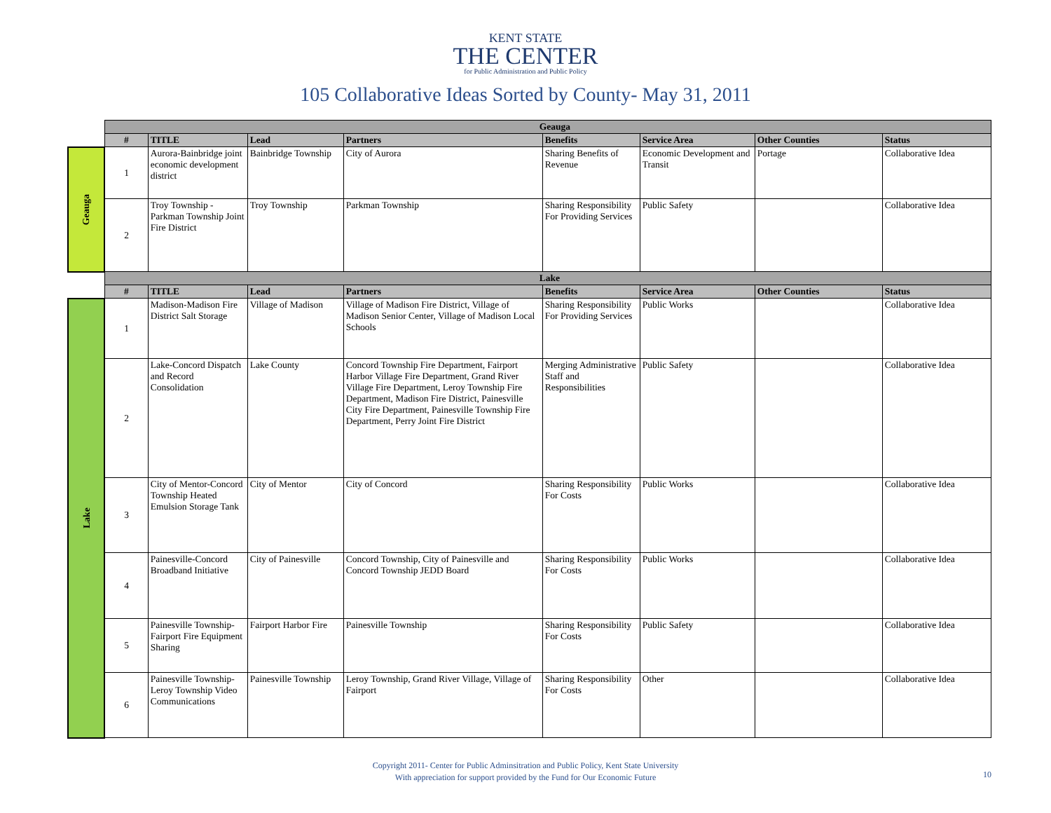KENT STATE
THE CENTER
for Public Administration and Public Policy
105 Collaborative Ideas Sorted by County- May 31, 2011
| | Geauga | | | | | | | |
| | # | TITLE | Lead | Partners | Benefits | Service Area | Other Counties | Status |
| Geauga | 1 | Aurora-Bainbridge joint economic development district | Bainbridge Township | City of Aurora | Sharing Benefits of Revenue | Economic Development and Transit | Portage | Collaborative Idea |
| | 2 | Troy Township - Parkman Township Joint Fire District | Troy Township | Parkman Township | Sharing Responsibility For Providing Services | Public Safety | | Collaborative Idea |
| | Lake | | | | | | | |
| | # | TITLE | Lead | Partners | Benefits | Service Area | Other Counties | Status |
| Lake | 1 | Madison-Madison Fire District Salt Storage | Village of Madison | Village of Madison Fire District, Village of Madison Senior Center, Village of Madison Local Schools | Sharing Responsibility For Providing Services | Public Works | | Collaborative Idea |
| | 2 | Lake-Concord Dispatch and Record Consolidation | Lake County | Concord Township Fire Department, Fairport Harbor Village Fire Department, Grand River Village Fire Department, Leroy Township Fire Department, Madison Fire District, Painesville City Fire Department, Painesville Township Fire Department, Perry Joint Fire District | Merging Administrative Staff and Responsibilities | Public Safety | | Collaborative Idea |
| | 3 | City of Mentor-Concord Township Heated Emulsion Storage Tank | City of Mentor | City of Concord | Sharing Responsibility For Costs | Public Works | | Collaborative Idea |
| | 4 | Painesville-Concord Broadband Initiative | City of Painesville | Concord Township, City of Painesville and Concord Township JEDD Board | Sharing Responsibility For Costs | Public Works | | Collaborative Idea |
| | 5 | Painesville Township-Fairport Fire Equipment Sharing | Fairport Harbor Fire | Painesville Township | Sharing Responsibility For Costs | Public Safety | | Collaborative Idea |
| | 6 | Painesville Township-Leroy Township Video Communications | Painesville Township | Leroy Township, Grand River Village, Village of Fairport | Sharing Responsibility For Costs | Other | | Collaborative Idea |
Copyright 2011- Center for Public Adminsitration and Public Policy, Kent State University
With appreciation for support provided by the Fund for Our Economic Future
10